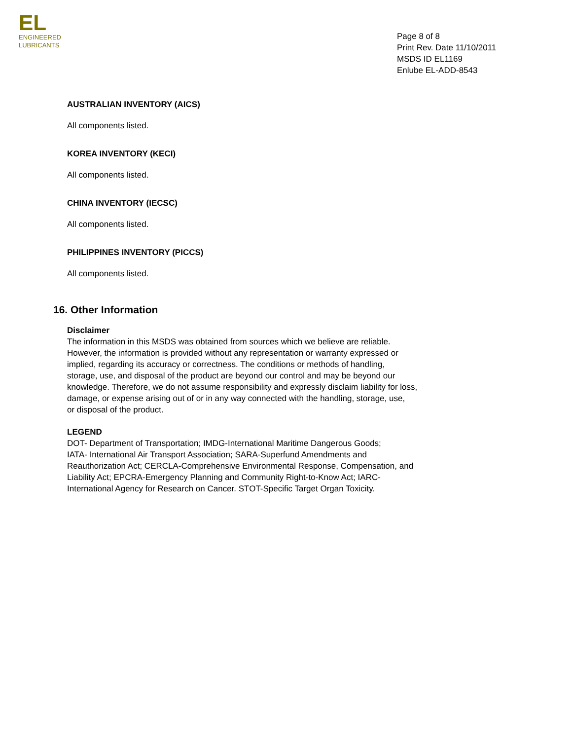EL
ENGINEERED
LUBRICANTS
Page 8 of 8
Print Rev. Date 11/10/2011
MSDS ID EL1169
Enlube EL-ADD-8543
AUSTRALIAN INVENTORY (AICS)
All components listed.
KOREA INVENTORY (KECI)
All components listed.
CHINA INVENTORY (IECSC)
All components listed.
PHILIPPINES INVENTORY (PICCS)
All components listed.
16. Other Information
Disclaimer
The information in this MSDS was obtained from sources which we believe are reliable.
However, the information is provided without any representation or warranty expressed or
implied, regarding its accuracy or correctness. The conditions or methods of handling,
storage, use, and disposal of the product are beyond our control and may be beyond our
knowledge. Therefore, we do not assume responsibility and expressly disclaim liability for loss,
damage, or expense arising out of or in any way connected with the handling, storage, use,
or disposal of the product.
LEGEND
DOT- Department of Transportation; IMDG-International Maritime Dangerous Goods;
IATA- International Air Transport Association; SARA-Superfund Amendments and
Reauthorization Act; CERCLA-Comprehensive Environmental Response, Compensation, and
Liability Act; EPCRA-Emergency Planning and Community Right-to-Know Act; IARC-
International Agency for Research on Cancer. STOT-Specific Target Organ Toxicity.